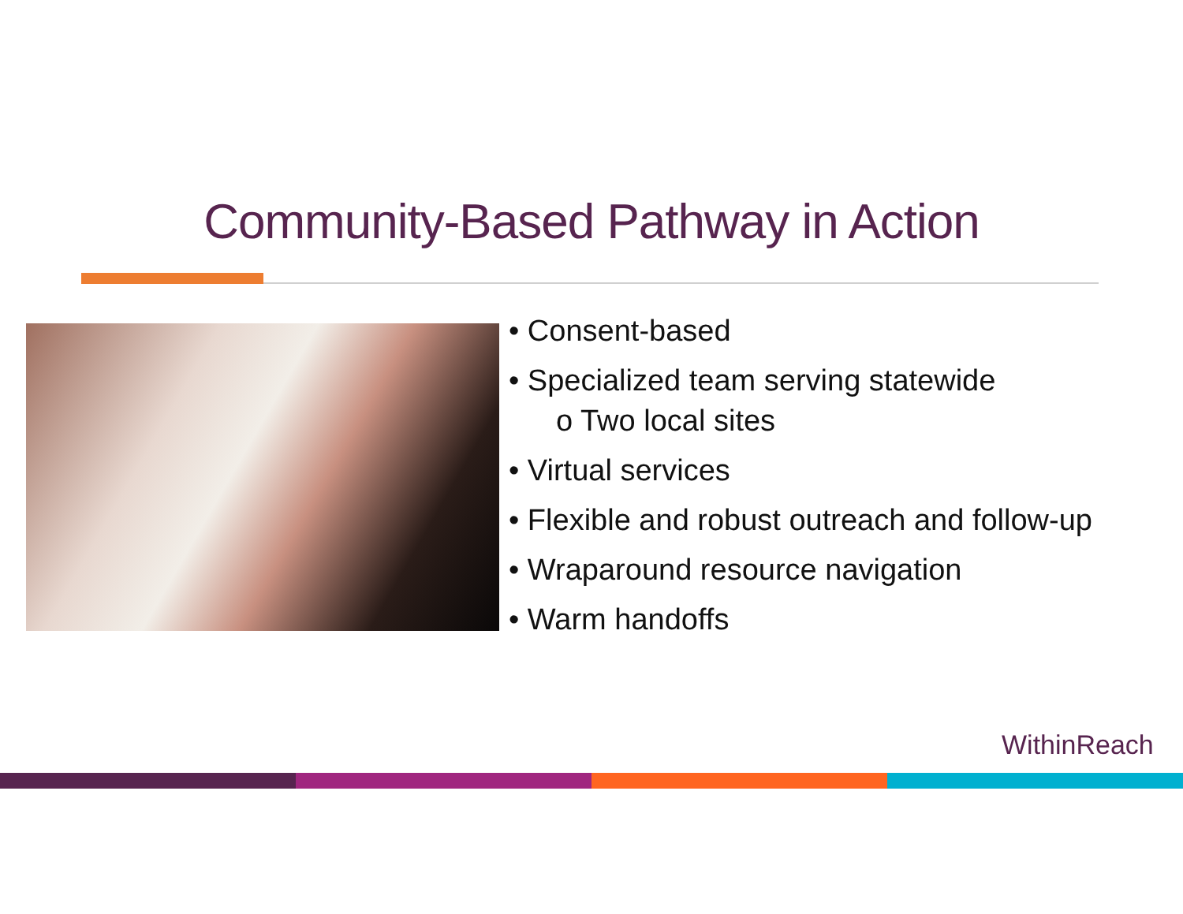Community-Based Pathway in Action
• Consent-based
• Specialized team serving statewide
o Two local sites
• Virtual services
• Flexible and robust outreach and follow-up
• Wraparound resource navigation
• Warm handoffs
WithinReach